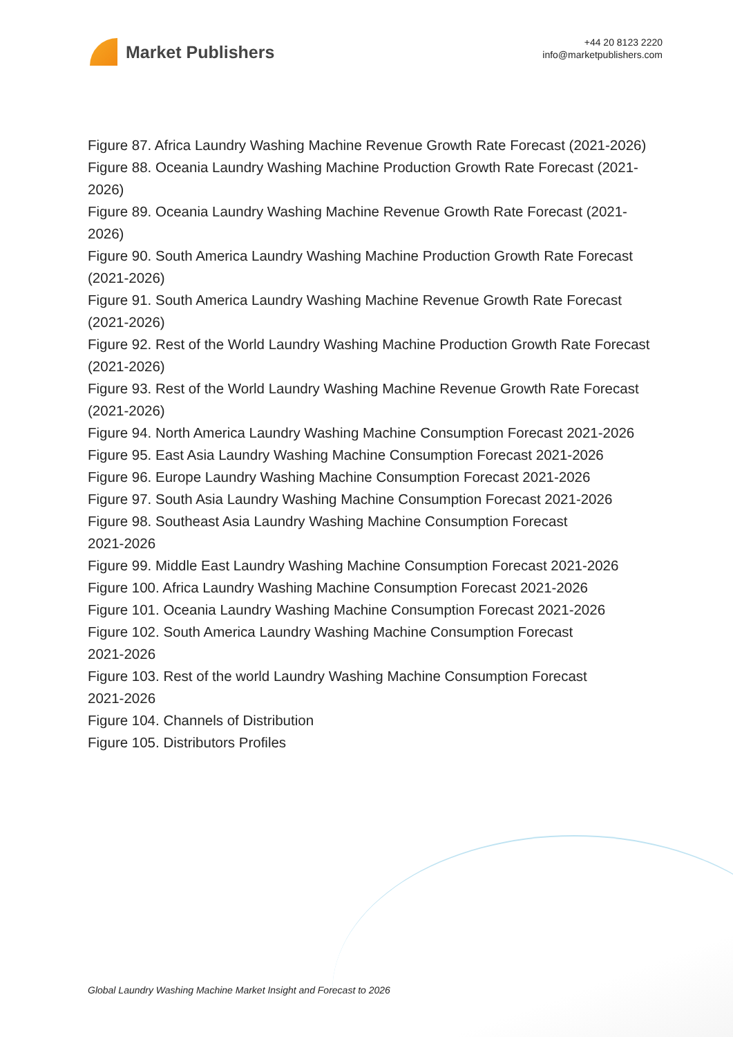Market Publishers
+44 20 8123 2220
info@marketpublishers.com
Figure 87. Africa Laundry Washing Machine Revenue Growth Rate Forecast (2021-2026)
Figure 88. Oceania Laundry Washing Machine Production Growth Rate Forecast (2021-2026)
Figure 89. Oceania Laundry Washing Machine Revenue Growth Rate Forecast (2021-2026)
Figure 90. South America Laundry Washing Machine Production Growth Rate Forecast (2021-2026)
Figure 91. South America Laundry Washing Machine Revenue Growth Rate Forecast (2021-2026)
Figure 92. Rest of the World Laundry Washing Machine Production Growth Rate Forecast (2021-2026)
Figure 93. Rest of the World Laundry Washing Machine Revenue Growth Rate Forecast (2021-2026)
Figure 94. North America Laundry Washing Machine Consumption Forecast 2021-2026
Figure 95. East Asia Laundry Washing Machine Consumption Forecast 2021-2026
Figure 96. Europe Laundry Washing Machine Consumption Forecast 2021-2026
Figure 97. South Asia Laundry Washing Machine Consumption Forecast 2021-2026
Figure 98. Southeast Asia Laundry Washing Machine Consumption Forecast
2021-2026
Figure 99. Middle East Laundry Washing Machine Consumption Forecast 2021-2026
Figure 100. Africa Laundry Washing Machine Consumption Forecast 2021-2026
Figure 101. Oceania Laundry Washing Machine Consumption Forecast 2021-2026
Figure 102. South America Laundry Washing Machine Consumption Forecast
2021-2026
Figure 103. Rest of the world Laundry Washing Machine Consumption Forecast
2021-2026
Figure 104. Channels of Distribution
Figure 105. Distributors Profiles
Global Laundry Washing Machine Market Insight and Forecast to 2026